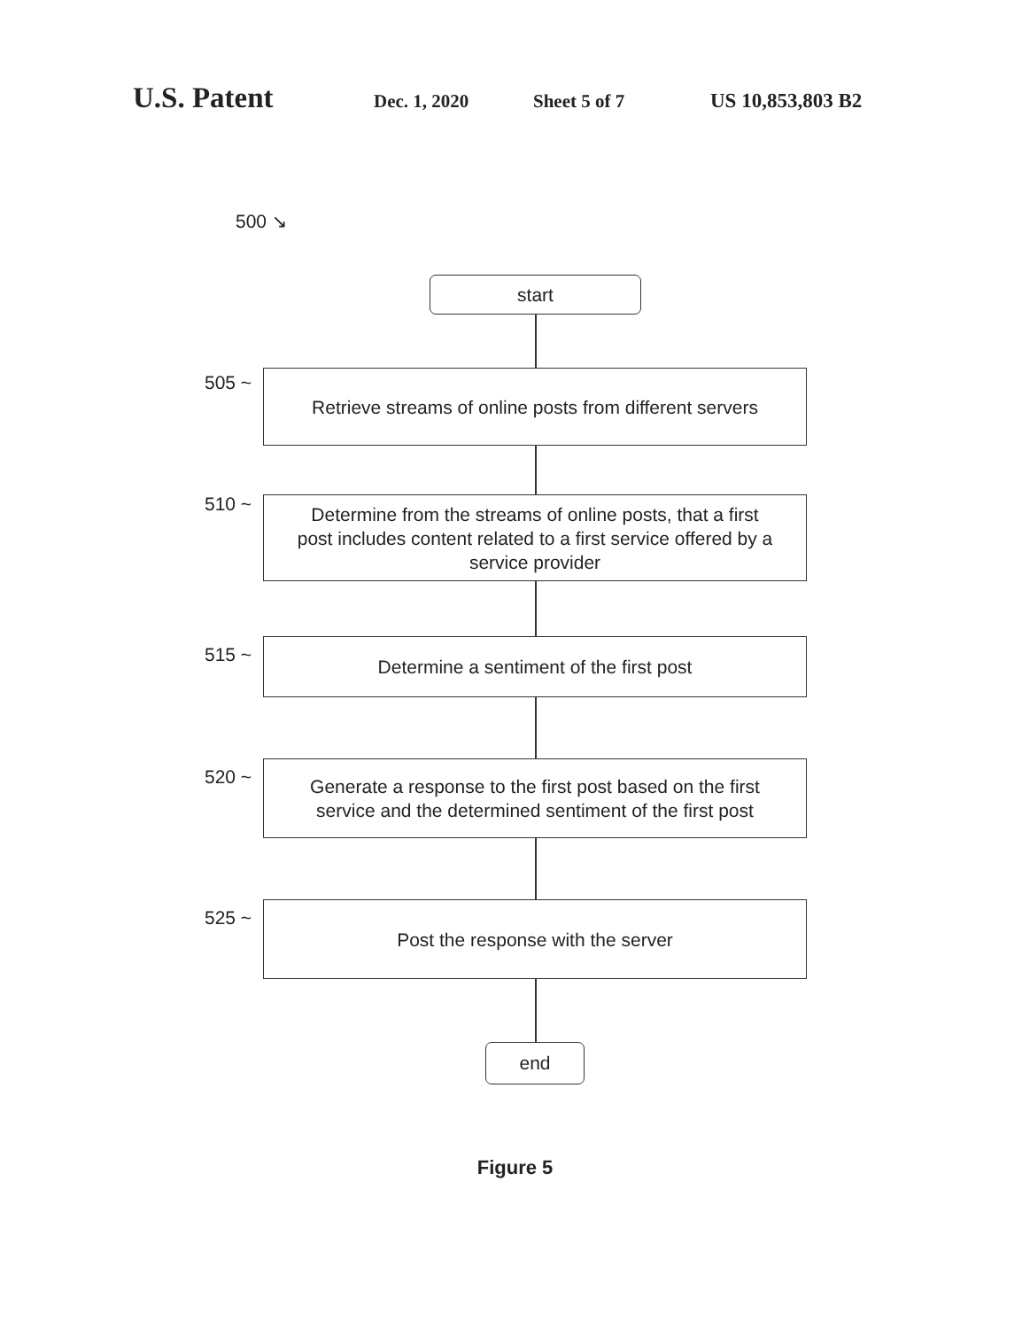U.S. Patent Dec. 1, 2020 Sheet 5 of 7 US 10,853,803 B2
500 ↘
start
505 ~
Retrieve streams of online posts from different servers
510 ~
Determine from the streams of online posts, that a first
post includes content related to a first service offered by a
service provider
515 ~ Determine a sentiment of the first post
520 ~
Generate a response to the first post based on the first
service and the determined sentiment of the first post
525 ~ Post the response with the server
end
Figure 5